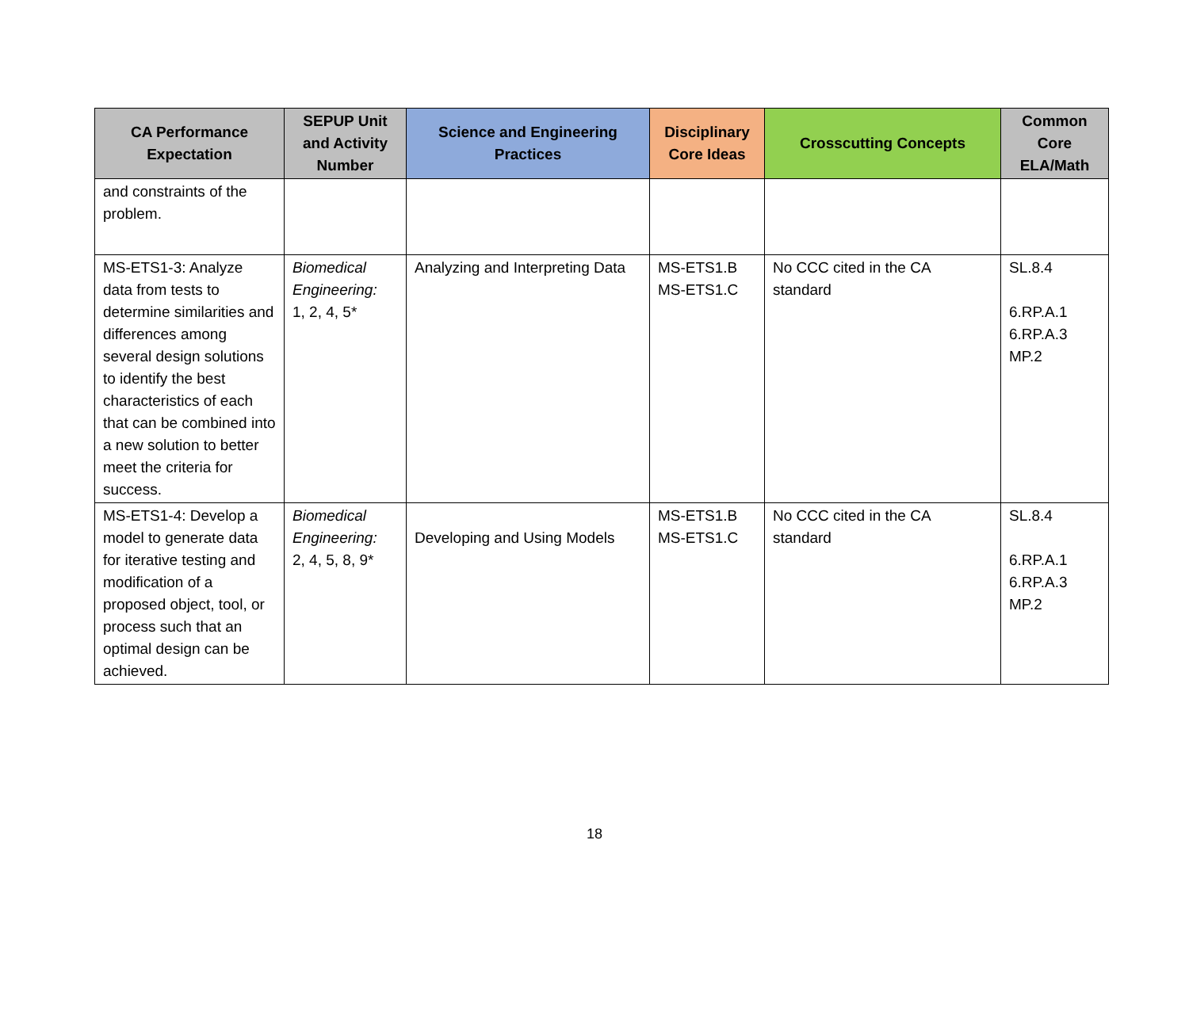| CA Performance Expectation | SEPUP Unit and Activity Number | Science and Engineering Practices | Disciplinary Core Ideas | Crosscutting Concepts | Common Core ELA/Math |
| --- | --- | --- | --- | --- | --- |
| and constraints of the problem. | | | | | |
| MS-ETS1-3: Analyze data from tests to determine similarities and differences among several design solutions to identify the best characteristics of each that can be combined into a new solution to better meet the criteria for success. | Biomedical Engineering: 1, 2, 4, 5* | Analyzing and Interpreting Data | MS-ETS1.B MS-ETS1.C | No CCC cited in the CA standard | SL.8.4 6.RP.A.1 6.RP.A.3 MP.2 |
| MS-ETS1-4: Develop a model to generate data for iterative testing and modification of a proposed object, tool, or process such that an optimal design can be achieved. | Biomedical Engineering: 2, 4, 5, 8, 9* | Developing and Using Models | MS-ETS1.B MS-ETS1.C | No CCC cited in the CA standard | SL.8.4 6.RP.A.1 6.RP.A.3 MP.2 |
18